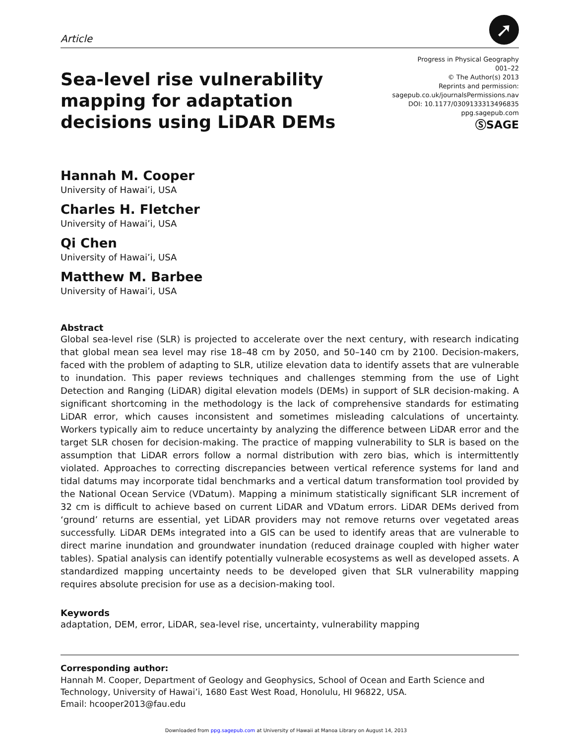Article
➚
Sea-level rise vulnerability
mapping for adaptation
decisions using LiDAR DEMs
Progress in Physical Geography
001–22
© The Author(s) 2013
Reprints and permission:
sagepub.co.uk/journalsPermissions.nav
DOI: 10.1177/0309133313496835
ppg.sagepub.com
ⓈSAGE
Hannah M. Cooper
University of Hawai’i, USA
Charles H. Fletcher
University of Hawai’i, USA
Qi Chen
University of Hawai’i, USA
Matthew M. Barbee
University of Hawai’i, USA
Abstract
Global sea-level rise (SLR) is projected to accelerate over the next century, with research indicating that global mean sea level may rise 18–48 cm by 2050, and 50–140 cm by 2100. Decision-makers, faced with the problem of adapting to SLR, utilize elevation data to identify assets that are vulnerable to inundation. This paper reviews techniques and challenges stemming from the use of Light Detection and Ranging (LiDAR) digital elevation models (DEMs) in support of SLR decision-making. A significant shortcoming in the methodology is the lack of comprehensive standards for estimating LiDAR error, which causes inconsistent and sometimes misleading calculations of uncertainty. Workers typically aim to reduce uncertainty by analyzing the difference between LiDAR error and the target SLR chosen for decision-making. The practice of mapping vulnerability to SLR is based on the assumption that LiDAR errors follow a normal distribution with zero bias, which is intermittently violated. Approaches to correcting discrepancies between vertical reference systems for land and tidal datums may incorporate tidal benchmarks and a vertical datum transformation tool provided by the National Ocean Service (VDatum). Mapping a minimum statistically significant SLR increment of 32 cm is difficult to achieve based on current LiDAR and VDatum errors. LiDAR DEMs derived from ‘ground’ returns are essential, yet LiDAR providers may not remove returns over vegetated areas successfully. LiDAR DEMs integrated into a GIS can be used to identify areas that are vulnerable to direct marine inundation and groundwater inundation (reduced drainage coupled with higher water tables). Spatial analysis can identify potentially vulnerable ecosystems as well as developed assets. A standardized mapping uncertainty needs to be developed given that SLR vulnerability mapping requires absolute precision for use as a decision-making tool.
Keywords
adaptation, DEM, error, LiDAR, sea-level rise, uncertainty, vulnerability mapping
Corresponding author:
Hannah M. Cooper, Department of Geology and Geophysics, School of Ocean and Earth Science and Technology, University of Hawai’i, 1680 East West Road, Honolulu, HI 96822, USA.
Email: hcooper2013@fau.edu
Downloaded from ppg.sagepub.com at University of Hawaii at Manoa Library on August 14, 2013